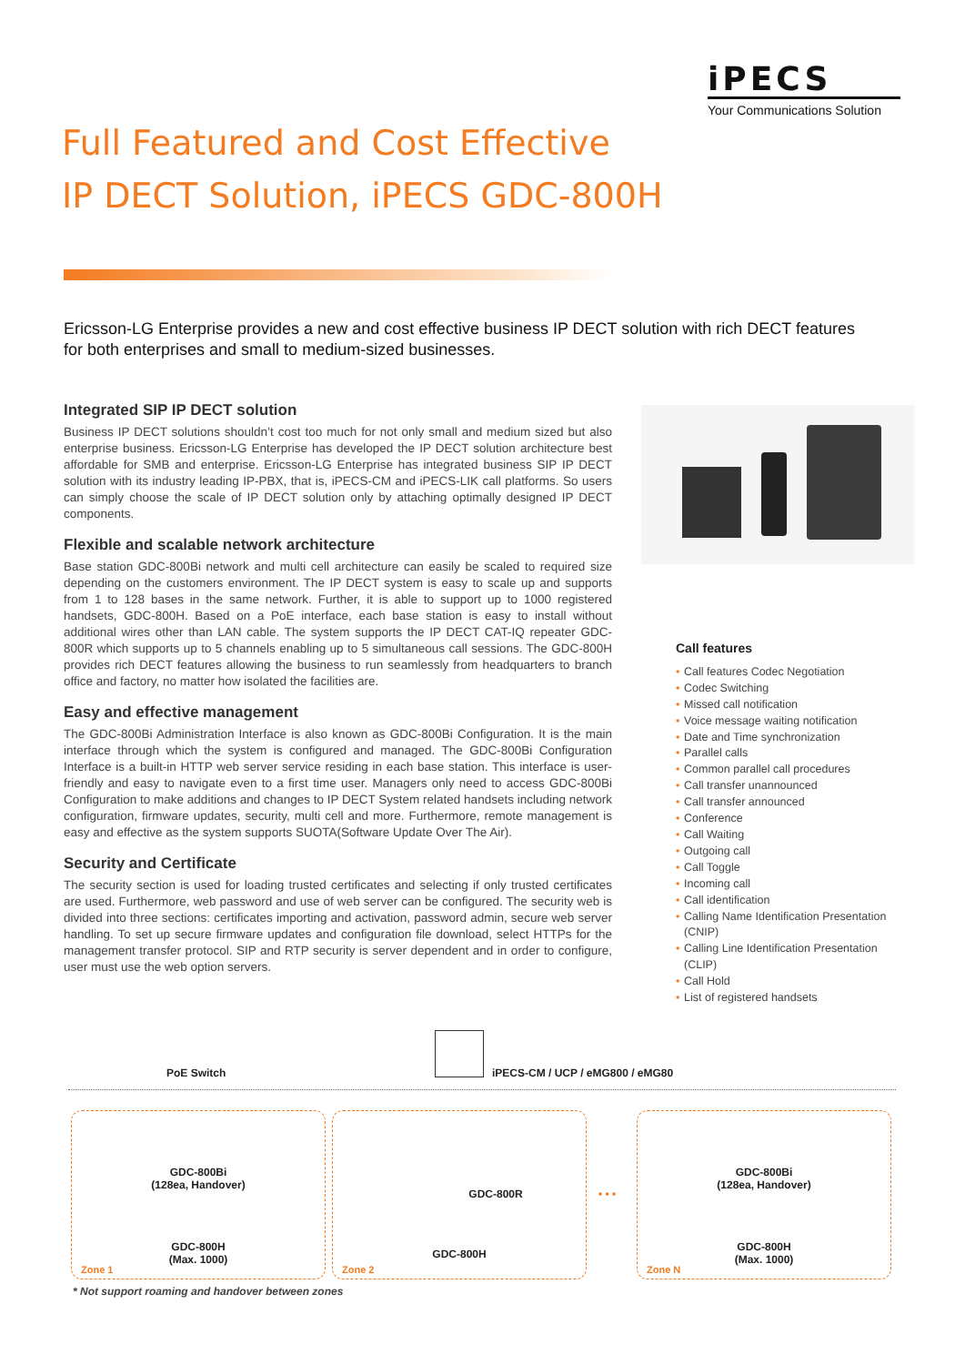iPECS
Your Communications Solution
Full Featured and Cost Effective
IP DECT Solution, iPECS GDC-800H
Ericsson-LG Enterprise provides a new and cost effective business IP DECT solution with rich DECT features for both enterprises and small to medium-sized businesses.
Integrated SIP IP DECT solution
Business IP DECT solutions shouldn’t cost too much for not only small and medium sized but also enterprise business. Ericsson-LG Enterprise has developed the IP DECT solution architecture best affordable for SMB and enterprise. Ericsson-LG Enterprise has integrated business SIP IP DECT solution with its industry leading IP-PBX, that is, iPECS-CM and iPECS-LIK call platforms. So users can simply choose the scale of IP DECT solution only by attaching optimally designed IP DECT components.
Flexible and scalable network architecture
Base station GDC-800Bi network and multi cell architecture can easily be scaled to required size depending on the customers environment. The IP DECT system is easy to scale up and supports from 1 to 128 bases in the same network. Further, it is able to support up to 1000 registered handsets, GDC-800H. Based on a PoE interface, each base station is easy to install without additional wires other than LAN cable. The system supports the IP DECT CAT-IQ repeater GDC-800R which supports up to 5 channels enabling up to 5 simultaneous call sessions. The GDC-800H provides rich DECT features allowing the business to run seamlessly from headquarters to branch office and factory, no matter how isolated the facilities are.
Easy and effective management
The GDC-800Bi Administration Interface is also known as GDC-800Bi Configuration. It is the main interface through which the system is configured and managed. The GDC-800Bi Configuration Interface is a built-in HTTP web server service residing in each base station. This interface is user-friendly and easy to navigate even to a first time user. Managers only need to access GDC-800Bi Configuration to make additions and changes to IP DECT System related handsets including network configuration, firmware updates, security, multi cell and more. Furthermore, remote management is easy and effective as the system supports SUOTA(Software Update Over The Air).
Security and Certificate
The security section is used for loading trusted certificates and selecting if only trusted certificates are used. Furthermore, web password and use of web server can be configured. The security web is divided into three sections: certificates importing and activation, password admin, secure web server handling. To set up secure firmware updates and configuration file download, select HTTPs for the management transfer protocol. SIP and RTP security is server dependent and in order to configure, user must use the web option servers.
Call features
• Call features Codec Negotiation
• Codec Switching
• Missed call notification
• Voice message waiting notification
• Date and Time synchronization
• Parallel calls
• Common parallel call procedures
• Call transfer unannounced
• Call transfer announced
• Conference
• Call Waiting
• Outgoing call
• Call Toggle
• Incoming call
• Call identification
• Calling Name Identification Presentation (CNIP)
• Calling Line Identification Presentation (CLIP)
• Call Hold
• List of registered handsets
PoE Switch
iPECS-CM / UCP / eMG800 / eMG80
GDC-800Bi
(128ea, Handover)
GDC-800H
(Max. 1000)
Zone 1
GDC-800R
GDC-800H
Zone 2
• • •
GDC-800Bi
(128ea, Handover)
GDC-800H
(Max. 1000)
Zone N
* Not support roaming and handover between zones